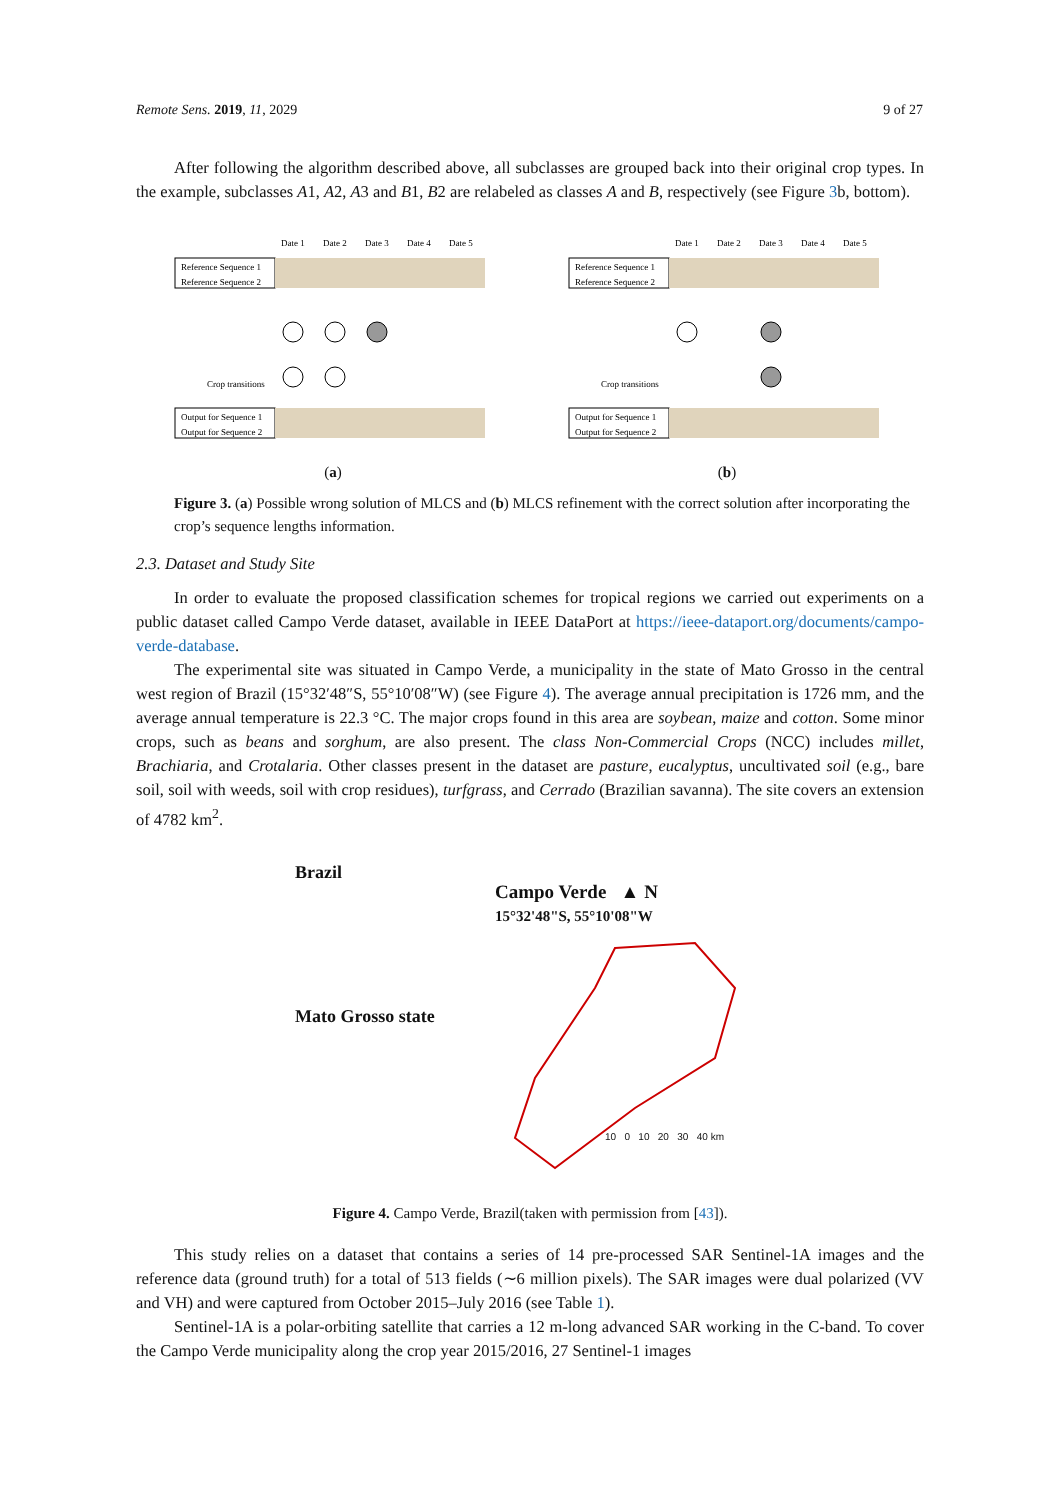Remote Sens. 2019, 11, 2029 9 of 27
After following the algorithm described above, all subclasses are grouped back into their original crop types. In the example, subclasses A1, A2, A3 and B1, B2 are relabeled as classes A and B, respectively (see Figure 3b, bottom).
Date 1
Date 2
Date 3
Date 4
Date 5
Reference Sequence 1
Reference Sequence 2
Crop transitions
Output for Sequence 1
Output for Sequence 2
(a)
Date 1
Date 2
Date 3
Date 4
Date 5
Reference Sequence 1
Reference Sequence 2
Crop transitions
Output for Sequence 1
Output for Sequence 2
(b)
Figure 3. (a) Possible wrong solution of MLCS and (b) MLCS refinement with the correct solution after incorporating the crop’s sequence lengths information.
2.3. Dataset and Study Site
In order to evaluate the proposed classification schemes for tropical regions we carried out experiments on a public dataset called Campo Verde dataset, available in IEEE DataPort at https://ieee-dataport.org/documents/campo-verde-database.
The experimental site was situated in Campo Verde, a municipality in the state of Mato Grosso in the central west region of Brazil (15°32′48″S, 55°10′08″W) (see Figure 4). The average annual precipitation is 1726 mm, and the average annual temperature is 22.3 °C. The major crops found in this area are soybean, maize and cotton. Some minor crops, such as beans and sorghum, are also present. The class Non-Commercial Crops (NCC) includes millet, Brachiaria, and Crotalaria. Other classes present in the dataset are pasture, eucalyptus, uncultivated soil (e.g., bare soil, soil with weeds, soil with crop residues), turfgrass, and Cerrado (Brazilian savanna). The site covers an extension of 4782 km<sup>2</sup>.
Brazil
Mato Grosso state
Campo Verde ▲ N
15°32'48"S, 55°10'08"W
10 0 10 20 30 40 km
Figure 4. Campo Verde, Brazil(taken with permission from [43]).
This study relies on a dataset that contains a series of 14 pre-processed SAR Sentinel-1A images and the reference data (ground truth) for a total of 513 fields (∼6 million pixels). The SAR images were dual polarized (VV and VH) and were captured from October 2015–July 2016 (see Table 1).
Sentinel-1A is a polar-orbiting satellite that carries a 12 m-long advanced SAR working in the C-band. To cover the Campo Verde municipality along the crop year 2015/2016, 27 Sentinel-1 images